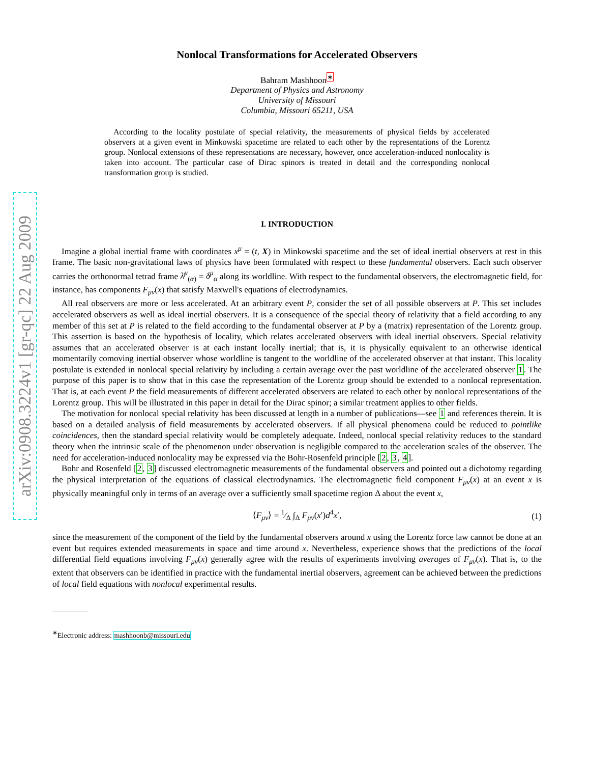arXiv:0908.3224v1 [gr-qc] 22 Aug 2009
Nonlocal Transformations for Accelerated Observers
Bahram Mashhoon<sup>∗</sup>
Department of Physics and Astronomy
University of Missouri
Columbia, Missouri 65211, USA
According to the locality postulate of special relativity, the measurements of physical fields by accelerated observers at a given event in Minkowski spacetime are related to each other by the representations of the Lorentz group. Nonlocal extensions of these representations are necessary, however, once acceleration-induced nonlocality is taken into account. The particular case of Dirac spinors is treated in detail and the corresponding nonlocal transformation group is studied.
I. INTRODUCTION
Imagine a global inertial frame with coordinates x<sup>μ</sup> = (t, X) in Minkowski spacetime and the set of ideal inertial observers at rest in this frame. The basic non-gravitational laws of physics have been formulated with respect to these fundamental observers. Each such observer carries the orthonormal tetrad frame λ̄<sup>μ</sup><sub>(α)</sub> = δ<sup>μ</sup><sub>α</sub> along its worldline. With respect to the fundamental observers, the electromagnetic field, for instance, has components F<sub>μν</sub>(x) that satisfy Maxwell's equations of electrodynamics.
All real observers are more or less accelerated. At an arbitrary event P, consider the set of all possible observers at P. This set includes accelerated observers as well as ideal inertial observers. It is a consequence of the special theory of relativity that a field according to any member of this set at P is related to the field according to the fundamental observer at P by a (matrix) representation of the Lorentz group. This assertion is based on the hypothesis of locality, which relates accelerated observers with ideal inertial observers. Special relativity assumes that an accelerated observer is at each instant locally inertial; that is, it is physically equivalent to an otherwise identical momentarily comoving inertial observer whose worldline is tangent to the worldline of the accelerated observer at that instant. This locality postulate is extended in nonlocal special relativity by including a certain average over the past worldline of the accelerated observer 1. The purpose of this paper is to show that in this case the representation of the Lorentz group should be extended to a nonlocal representation. That is, at each event P the field measurements of different accelerated observers are related to each other by nonlocal representations of the Lorentz group. This will be illustrated in this paper in detail for the Dirac spinor; a similar treatment applies to other fields.
The motivation for nonlocal special relativity has been discussed at length in a number of publications—see 1 and references therein. It is based on a detailed analysis of field measurements by accelerated observers. If all physical phenomena could be reduced to pointlike coincidences, then the standard special relativity would be completely adequate. Indeed, nonlocal special relativity reduces to the standard theory when the intrinsic scale of the phenomenon under observation is negligible compared to the acceleration scales of the observer. The need for acceleration-induced nonlocality may be expressed via the Bohr-Rosenfeld principle [2, 3, 4].
Bohr and Rosenfeld [2, 3] discussed electromagnetic measurements of the fundamental observers and pointed out a dichotomy regarding the physical interpretation of the equations of classical electrodynamics. The electromagnetic field component F<sub>μν</sub>(x) at an event x is physically meaningful only in terms of an average over a sufficiently small spacetime region Δ about the event x,
⟨F<sub>μν</sub>⟩ = 1⁄Δ ∫<sub>Δ</sub> F<sub>μν</sub>(x′)d<sup>4</sup>x′, (1)
since the measurement of the component of the field by the fundamental observers around x using the Lorentz force law cannot be done at an event but requires extended measurements in space and time around x. Nevertheless, experience shows that the predictions of the local differential field equations involving F<sub>μν</sub>(x) generally agree with the results of experiments involving averages of F<sub>μν</sub>(x). That is, to the extent that observers can be identified in practice with the fundamental inertial observers, agreement can be achieved between the predictions of local field equations with nonlocal experimental results.
<sup>∗</sup>Electronic address: mashhoonb@missouri.edu